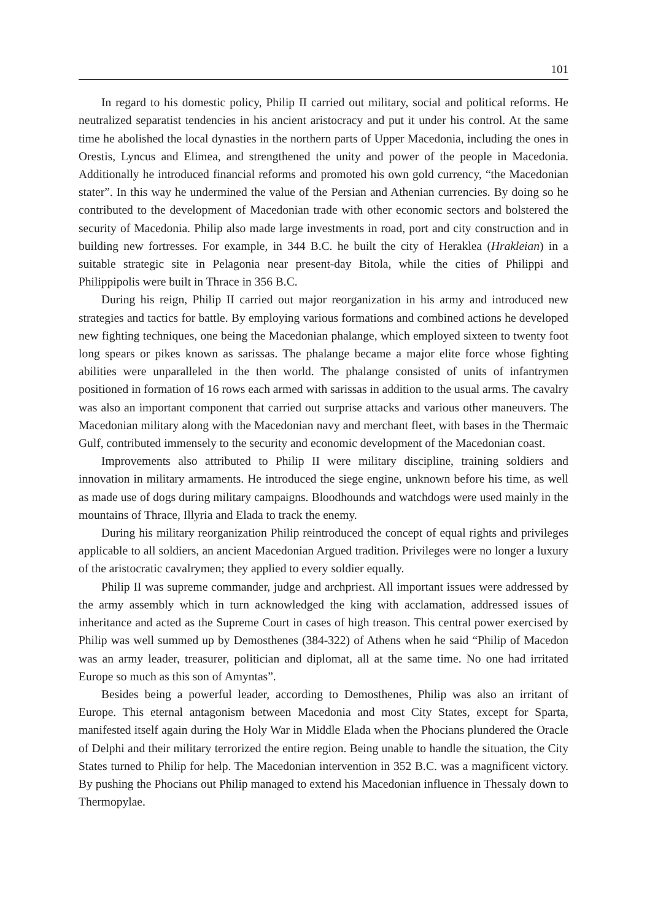101
In regard to his domestic policy, Philip II carried out military, social and political reforms. He neutralized separatist tendencies in his ancient aristocracy and put it under his control. At the same time he abolished the local dynasties in the northern parts of Upper Macedonia, including the ones in Orestis, Lyncus and Elimea, and strengthened the unity and power of the people in Macedonia. Additionally he introduced financial reforms and promoted his own gold currency, “the Macedonian stater”. In this way he undermined the value of the Persian and Athenian currencies. By doing so he contributed to the development of Macedonian trade with other economic sectors and bolstered the security of Macedonia. Philip also made large investments in road, port and city construction and in building new fortresses. For example, in 344 B.C. he built the city of Heraklea (Hrakleian) in a suitable strategic site in Pelagonia near present-day Bitola, while the cities of Philippi and Philippipolis were built in Thrace in 356 B.C.
During his reign, Philip II carried out major reorganization in his army and introduced new strategies and tactics for battle. By employing various formations and combined actions he developed new fighting techniques, one being the Macedonian phalange, which employed sixteen to twenty foot long spears or pikes known as sarissas. The phalange became a major elite force whose fighting abilities were unparalleled in the then world. The phalange consisted of units of infantrymen positioned in formation of 16 rows each armed with sarissas in addition to the usual arms. The cavalry was also an important component that carried out surprise attacks and various other maneuvers. The Macedonian military along with the Macedonian navy and merchant fleet, with bases in the Thermaic Gulf, contributed immensely to the security and economic development of the Macedonian coast.
Improvements also attributed to Philip II were military discipline, training soldiers and innovation in military armaments. He introduced the siege engine, unknown before his time, as well as made use of dogs during military campaigns. Bloodhounds and watchdogs were used mainly in the mountains of Thrace, Illyria and Elada to track the enemy.
During his military reorganization Philip reintroduced the concept of equal rights and privileges applicable to all soldiers, an ancient Macedonian Argued tradition. Privileges were no longer a luxury of the aristocratic cavalrymen; they applied to every soldier equally.
Philip II was supreme commander, judge and archpriest. All important issues were addressed by the army assembly which in turn acknowledged the king with acclamation, addressed issues of inheritance and acted as the Supreme Court in cases of high treason. This central power exercised by Philip was well summed up by Demosthenes (384-322) of Athens when he said “Philip of Macedon was an army leader, treasurer, politician and diplomat, all at the same time. No one had irritated Europe so much as this son of Amyntas”.
Besides being a powerful leader, according to Demosthenes, Philip was also an irritant of Europe. This eternal antagonism between Macedonia and most City States, except for Sparta, manifested itself again during the Holy War in Middle Elada when the Phocians plundered the Oracle of Delphi and their military terrorized the entire region. Being unable to handle the situation, the City States turned to Philip for help. The Macedonian intervention in 352 B.C. was a magnificent victory. By pushing the Phocians out Philip managed to extend his Macedonian influence in Thessaly down to Thermopylae.